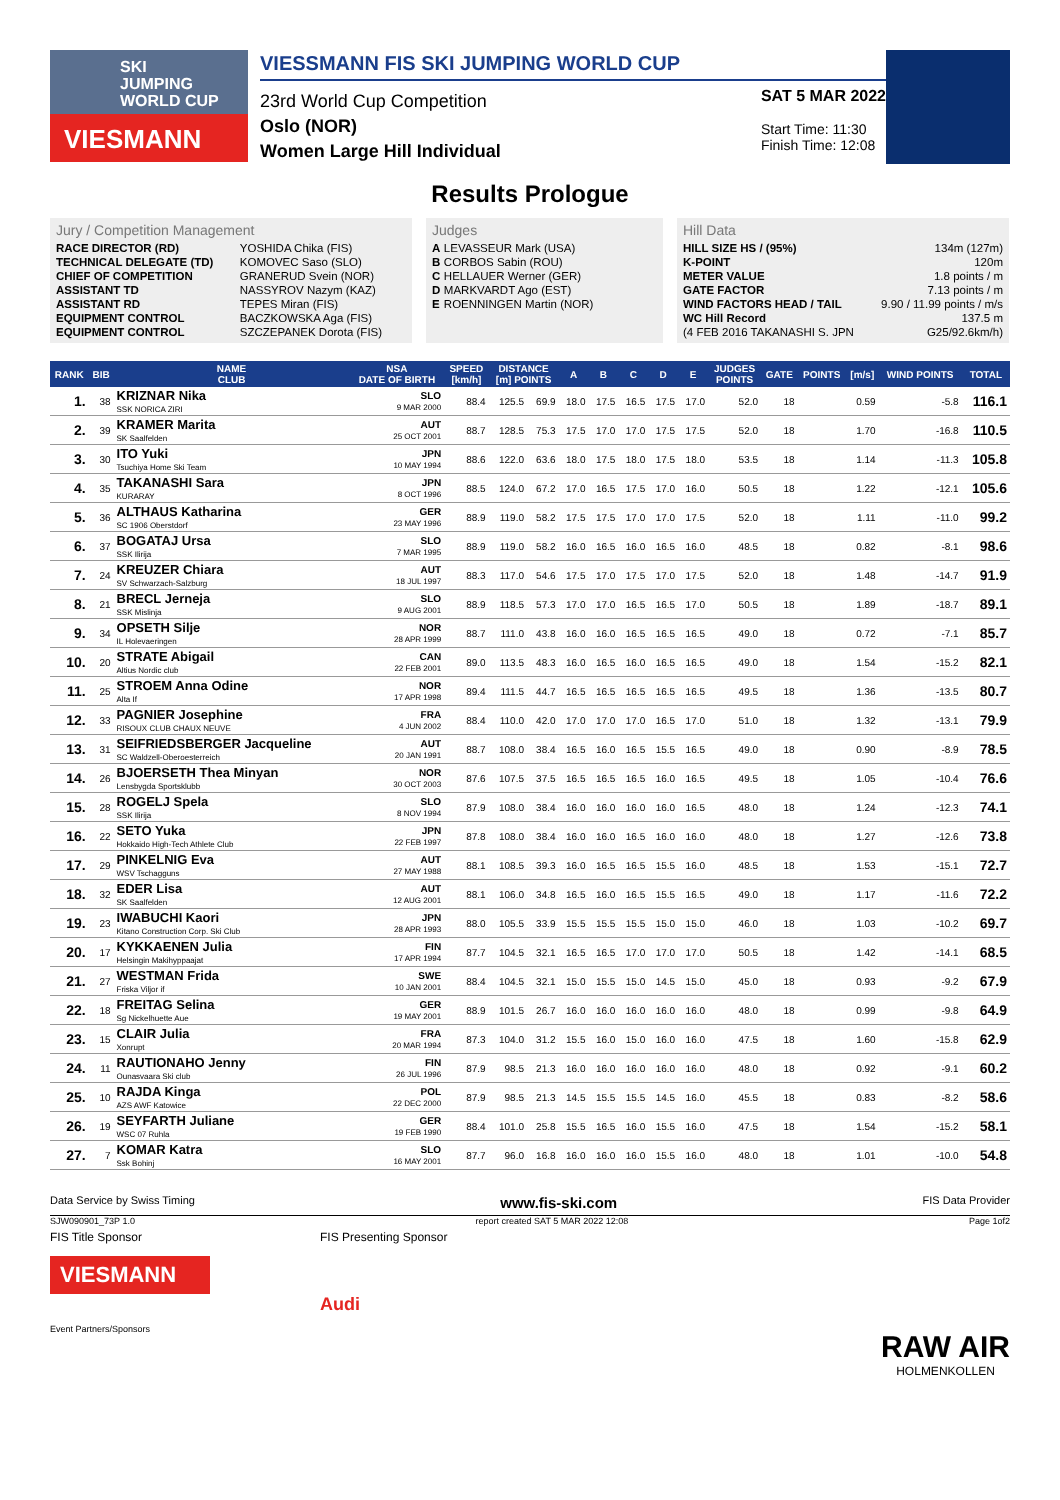SKI
JUMPING
WORLD CUP
VIESMANN
VIESSMANN FIS SKI JUMPING WORLD CUP
23rd World Cup Competition
Oslo (NOR)
Women Large Hill Individual
SAT 5 MAR 2022
Start Time: 11:30
Finish Time: 12:08
Results Prologue
Jury / Competition Management
| RACE DIRECTOR (RD) | YOSHIDA Chika (FIS) |
| TECHNICAL DELEGATE (TD) | KOMOVEC Saso (SLO) |
| CHIEF OF COMPETITION | GRANERUD Svein (NOR) |
| ASSISTANT TD | NASSYROV Nazym (KAZ) |
| ASSISTANT RD | TEPES Miran (FIS) |
| EQUIPMENT CONTROL | BACZKOWSKA Aga (FIS) |
| EQUIPMENT CONTROL | SZCZEPANEK Dorota (FIS) |
Judges
| A | LEVASSEUR Mark (USA) |
| B | CORBOS Sabin (ROU) |
| C | HELLAUER Werner (GER) |
| D | MARKVARDT Ago (EST) |
| E | ROENNINGEN Martin (NOR) |
Hill Data
| HILL SIZE HS / (95%) | 134m (127m) |
| K-POINT | 120m |
| METER VALUE | 1.8 points / m |
| GATE FACTOR | 7.13 points / m |
| WIND FACTORS HEAD / TAIL | 9.90 / 11.99 points / m/s |
| WC Hill Record | 137.5 m |
| (4 FEB 2016 TAKANASHI S. JPN | G25/92.6km/h) |
| RANK | BIB | NAME CLUB | NSA DATE OF BIRTH | SPEED [km/h] | DISTANCE [m] POINTS | | A | B | C | D | E | JUDGES POINTS | GATE | POINTS | [m/s] | WIND POINTS | TOTAL |
| --- | --- | --- | --- | --- | --- | --- | --- | --- | --- | --- | --- | --- | --- | --- | --- | --- | --- |
| 1. | 38 | KRIZNAR Nika SSK NORICA ZIRI | SLO 9 MAR 2000 | 88.4 | 125.5 | 69.9 | 18.0 | 17.5 | 16.5 | 17.5 | 17.0 | 52.0 | 18 | | 0.59 | -5.8 | 116.1 |
| 2. | 39 | KRAMER Marita SK Saalfelden | AUT 25 OCT 2001 | 88.7 | 128.5 | 75.3 | 17.5 | 17.0 | 17.0 | 17.5 | 17.5 | 52.0 | 18 | | 1.70 | -16.8 | 110.5 |
| 3. | 30 | ITO Yuki Tsuchiya Home Ski Team | JPN 10 MAY 1994 | 88.6 | 122.0 | 63.6 | 18.0 | 17.5 | 18.0 | 17.5 | 18.0 | 53.5 | 18 | | 1.14 | -11.3 | 105.8 |
| 4. | 35 | TAKANASHI Sara KURARAY | JPN 8 OCT 1996 | 88.5 | 124.0 | 67.2 | 17.0 | 16.5 | 17.5 | 17.0 | 16.0 | 50.5 | 18 | | 1.22 | -12.1 | 105.6 |
| 5. | 36 | ALTHAUS Katharina SC 1906 Oberstdorf | GER 23 MAY 1996 | 88.9 | 119.0 | 58.2 | 17.5 | 17.5 | 17.0 | 17.0 | 17.5 | 52.0 | 18 | | 1.11 | -11.0 | 99.2 |
| 6. | 37 | BOGATAJ Ursa SSK Ilirija | SLO 7 MAR 1995 | 88.9 | 119.0 | 58.2 | 16.0 | 16.5 | 16.0 | 16.5 | 16.0 | 48.5 | 18 | | 0.82 | -8.1 | 98.6 |
| 7. | 24 | KREUZER Chiara SV Schwarzach-Salzburg | AUT 18 JUL 1997 | 88.3 | 117.0 | 54.6 | 17.5 | 17.0 | 17.5 | 17.0 | 17.5 | 52.0 | 18 | | 1.48 | -14.7 | 91.9 |
| 8. | 21 | BRECL Jerneja SSK Mislinja | SLO 9 AUG 2001 | 88.9 | 118.5 | 57.3 | 17.0 | 17.0 | 16.5 | 16.5 | 17.0 | 50.5 | 18 | | 1.89 | -18.7 | 89.1 |
| 9. | 34 | OPSETH Silje IL Holevaeringen | NOR 28 APR 1999 | 88.7 | 111.0 | 43.8 | 16.0 | 16.0 | 16.5 | 16.5 | 16.5 | 49.0 | 18 | | 0.72 | -7.1 | 85.7 |
| 10. | 20 | STRATE Abigail Altius Nordic club | CAN 22 FEB 2001 | 89.0 | 113.5 | 48.3 | 16.0 | 16.5 | 16.0 | 16.5 | 16.5 | 49.0 | 18 | | 1.54 | -15.2 | 82.1 |
| 11. | 25 | STROEM Anna Odine Alta If | NOR 17 APR 1998 | 89.4 | 111.5 | 44.7 | 16.5 | 16.5 | 16.5 | 16.5 | 16.5 | 49.5 | 18 | | 1.36 | -13.5 | 80.7 |
| 12. | 33 | PAGNIER Josephine RISOUX CLUB CHAUX NEUVE | FRA 4 JUN 2002 | 88.4 | 110.0 | 42.0 | 17.0 | 17.0 | 17.0 | 16.5 | 17.0 | 51.0 | 18 | | 1.32 | -13.1 | 79.9 |
| 13. | 31 | SEIFRIEDSBERGER Jacqueline SC Waldzell-Oberoesterreich | AUT 20 JAN 1991 | 88.7 | 108.0 | 38.4 | 16.5 | 16.0 | 16.5 | 15.5 | 16.5 | 49.0 | 18 | | 0.90 | -8.9 | 78.5 |
| 14. | 26 | BJOERSETH Thea Minyan Lensbygda Sportsklubb | NOR 30 OCT 2003 | 87.6 | 107.5 | 37.5 | 16.5 | 16.5 | 16.5 | 16.0 | 16.5 | 49.5 | 18 | | 1.05 | -10.4 | 76.6 |
| 15. | 28 | ROGELJ Spela SSK Ilirija | SLO 8 NOV 1994 | 87.9 | 108.0 | 38.4 | 16.0 | 16.0 | 16.0 | 16.0 | 16.5 | 48.0 | 18 | | 1.24 | -12.3 | 74.1 |
| 16. | 22 | SETO Yuka Hokkaido High-Tech Athlete Club | JPN 22 FEB 1997 | 87.8 | 108.0 | 38.4 | 16.0 | 16.0 | 16.5 | 16.0 | 16.0 | 48.0 | 18 | | 1.27 | -12.6 | 73.8 |
| 17. | 29 | PINKELNIG Eva WSV Tschagguns | AUT 27 MAY 1988 | 88.1 | 108.5 | 39.3 | 16.0 | 16.5 | 16.5 | 15.5 | 16.0 | 48.5 | 18 | | 1.53 | -15.1 | 72.7 |
| 18. | 32 | EDER Lisa SK Saalfelden | AUT 12 AUG 2001 | 88.1 | 106.0 | 34.8 | 16.5 | 16.0 | 16.5 | 15.5 | 16.5 | 49.0 | 18 | | 1.17 | -11.6 | 72.2 |
| 19. | 23 | IWABUCHI Kaori Kitano Construction Corp. Ski Club | JPN 28 APR 1993 | 88.0 | 105.5 | 33.9 | 15.5 | 15.5 | 15.5 | 15.0 | 15.0 | 46.0 | 18 | | 1.03 | -10.2 | 69.7 |
| 20. | 17 | KYKKAENEN Julia Helsingin Makihyppaajat | FIN 17 APR 1994 | 87.7 | 104.5 | 32.1 | 16.5 | 16.5 | 17.0 | 17.0 | 17.0 | 50.5 | 18 | | 1.42 | -14.1 | 68.5 |
| 21. | 27 | WESTMAN Frida Friska Viljor if | SWE 10 JAN 2001 | 88.4 | 104.5 | 32.1 | 15.0 | 15.5 | 15.0 | 14.5 | 15.0 | 45.0 | 18 | | 0.93 | -9.2 | 67.9 |
| 22. | 18 | FREITAG Selina Sg Nickelhuette Aue | GER 19 MAY 2001 | 88.9 | 101.5 | 26.7 | 16.0 | 16.0 | 16.0 | 16.0 | 16.0 | 48.0 | 18 | | 0.99 | -9.8 | 64.9 |
| 23. | 15 | CLAIR Julia Xonrupt | FRA 20 MAR 1994 | 87.3 | 104.0 | 31.2 | 15.5 | 16.0 | 15.0 | 16.0 | 16.0 | 47.5 | 18 | | 1.60 | -15.8 | 62.9 |
| 24. | 11 | RAUTIONAHO Jenny Ounasvaara Ski club | FIN 26 JUL 1996 | 87.9 | 98.5 | 21.3 | 16.0 | 16.0 | 16.0 | 16.0 | 16.0 | 48.0 | 18 | | 0.92 | -9.1 | 60.2 |
| 25. | 10 | RAJDA Kinga AZS AWF Katowice | POL 22 DEC 2000 | 87.9 | 98.5 | 21.3 | 14.5 | 15.5 | 15.5 | 14.5 | 16.0 | 45.5 | 18 | | 0.83 | -8.2 | 58.6 |
| 26. | 19 | SEYFARTH Juliane WSC 07 Ruhla | GER 19 FEB 1990 | 88.4 | 101.0 | 25.8 | 15.5 | 16.5 | 16.0 | 15.5 | 16.0 | 47.5 | 18 | | 1.54 | -15.2 | 58.1 |
| 27. | 7 | KOMAR Katra Ssk Bohinj | SLO 16 MAY 2001 | 87.7 | 96.0 | 16.8 | 16.0 | 16.0 | 16.0 | 15.5 | 16.0 | 48.0 | 18 | | 1.01 | -10.0 | 54.8 |
Data Service by Swiss Timing www.fis-ski.com FIS Data Provider
SJW090901_73P 1.0 report created SAT 5 MAR 2022 12:08 Page 1of2
FIS Title Sponsor
VIESMANN
Event Partners/Sponsors
FIS Presenting Sponsor
Audi
RAW AIR
HOLMENKOLLEN